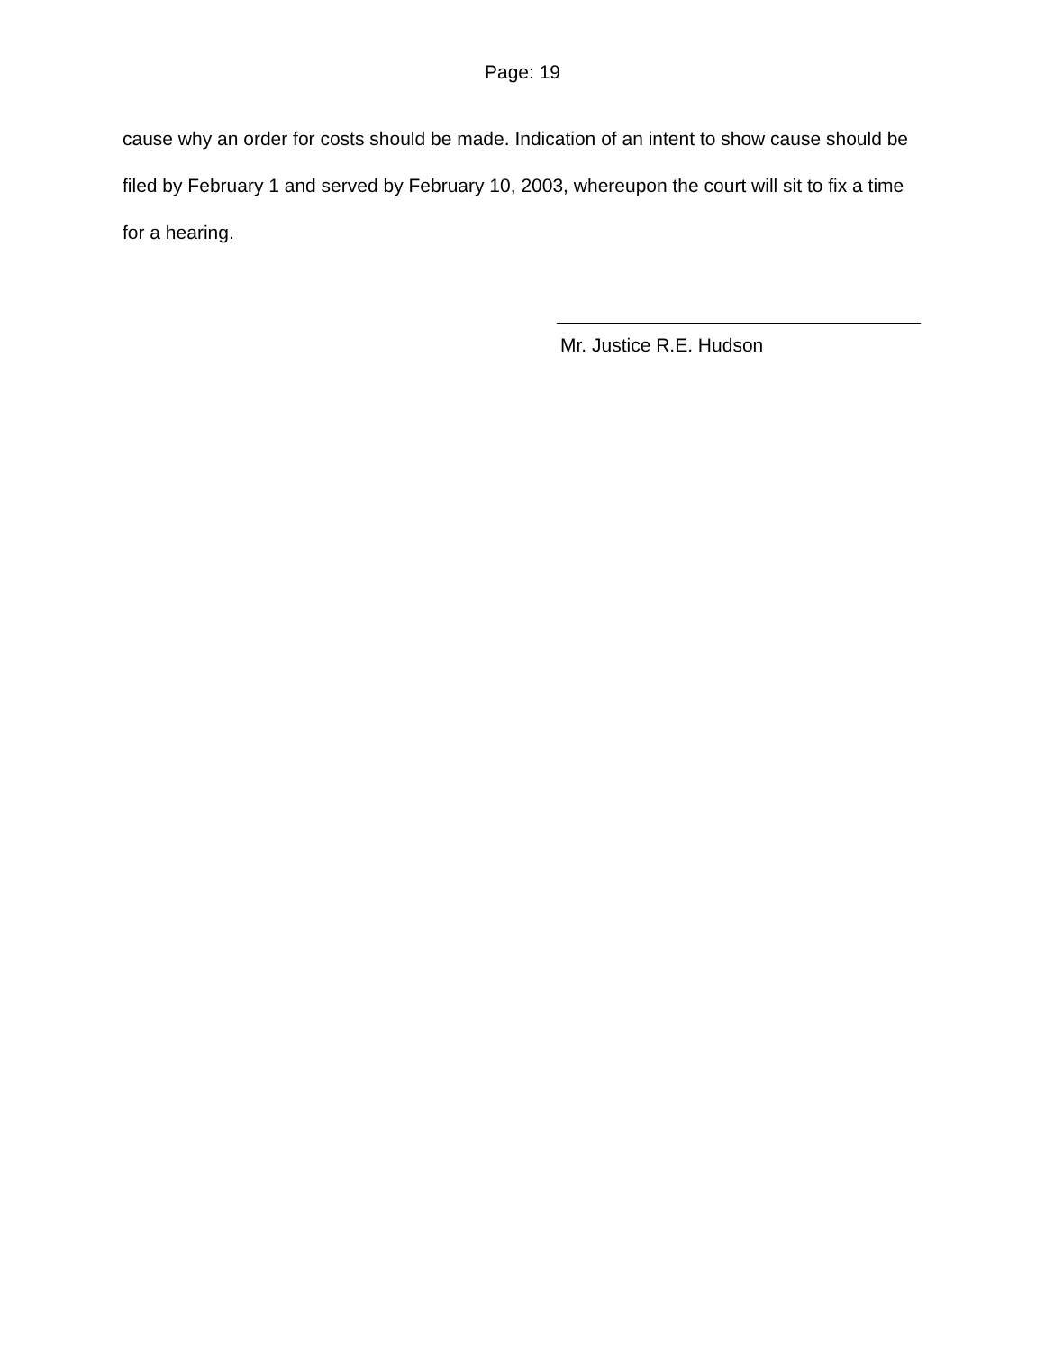Page: 19
cause why an order for costs should be made. Indication of an intent to show cause should be filed by February 1 and served by February 10, 2003, whereupon the court will sit to fix a time for a hearing.
Mr. Justice R.E. Hudson